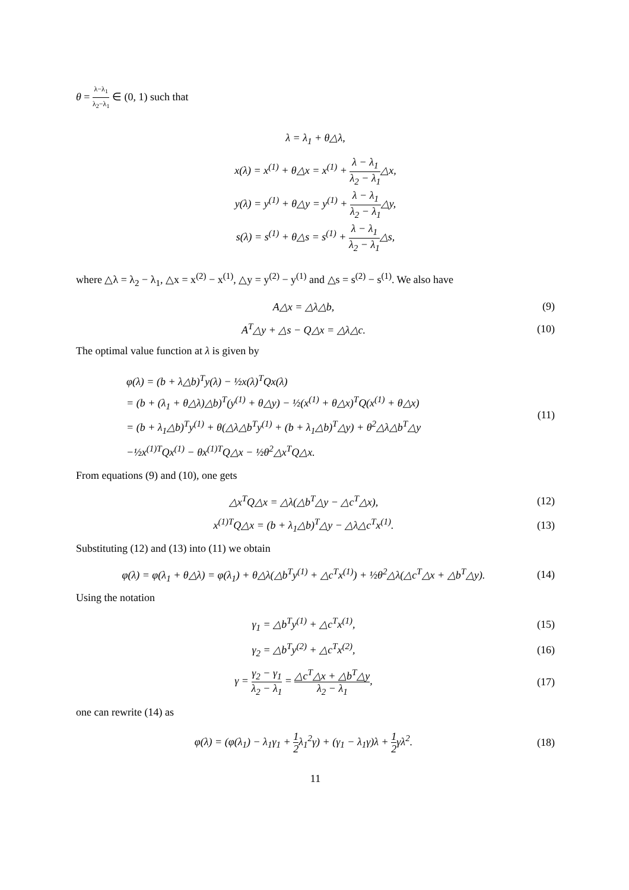θ = λ−λ<sub>1</sub> λ<sub>2</sub>−λ<sub>1</sub> ∈ (0, 1) such that
λ = λ<sub>1</sub> + θ△λ,
x(λ) = x<sup>(1)</sup> + θ△x = x<sup>(1)</sup> + λ − λ<sub>1</sub> λ<sub>2</sub> − λ<sub>1</sub>△x,
y(λ) = y<sup>(1)</sup> + θ△y = y<sup>(1)</sup> + λ − λ<sub>1</sub> λ<sub>2</sub> − λ<sub>1</sub>△y,
s(λ) = s<sup>(1)</sup> + θ△s = s<sup>(1)</sup> + λ − λ<sub>1</sub> λ<sub>2</sub> − λ<sub>1</sub>△s,
where △λ = λ<sub>2</sub> − λ<sub>1</sub>, △x = x<sup>(2)</sup> − x<sup>(1)</sup>, △y = y<sup>(2)</sup> − y<sup>(1)</sup> and △s = s<sup>(2)</sup> − s<sup>(1)</sup>. We also have
A△x = △λ△b, (9)
A<sup>T</sup>△y + △s − Q△x = △λ△c.
(10)
The optimal value function at λ is given by
φ(λ) = (b + λ△b)<sup>T</sup>y(λ) − ½x(λ)<sup>T</sup>Qx(λ)
= (b + (λ<sub>1</sub> + θ△λ)△b)<sup>T</sup>(y<sup>(1)</sup> + θ△y) − ½(x<sup>(1)</sup> + θ△x)<sup>T</sup>Q(x<sup>(1)</sup> + θ△x)
= (b + λ<sub>1</sub>△b)<sup>T</sup>y<sup>(1)</sup> + θ(△λ△b<sup>T</sup>y<sup>(1)</sup> + (b + λ<sub>1</sub>△b)<sup>T</sup>△y) + θ<sup>2</sup>△λ△b<sup>T</sup>△y
−½x<sup>(1)T</sup>Qx<sup>(1)</sup> − θx<sup>(1)T</sup>Q△x − ½θ<sup>2</sup>△x<sup>T</sup>Q△x.
(11)
From equations (9) and (10), one gets
△x<sup>T</sup>Q△x = △λ(△b<sup>T</sup>△y − △c<sup>T</sup>△x),
(12)
x<sup>(1)T</sup>Q△x = (b + λ<sub>1</sub>△b)<sup>T</sup>△y − △λ△c<sup>T</sup>x<sup>(1)</sup>.
(13)
Substituting (12) and (13) into (11) we obtain
φ(λ) = φ(λ<sub>1</sub> + θ△λ) = φ(λ<sub>1</sub>) + θ△λ(△b<sup>T</sup>y<sup>(1)</sup> + △c<sup>T</sup>x<sup>(1)</sup>) + ½θ<sup>2</sup>△λ(△c<sup>T</sup>△x + △b<sup>T</sup>△y).
(14)
Using the notation
γ<sub>1</sub> = △b<sup>T</sup>y<sup>(1)</sup> + △c<sup>T</sup>x<sup>(1)</sup>,
(15)
γ<sub>2</sub> = △b<sup>T</sup>y<sup>(2)</sup> + △c<sup>T</sup>x<sup>(2)</sup>,
(16)
γ = γ<sub>2</sub> − γ<sub>1</sub> λ<sub>2</sub> − λ<sub>1</sub> = △c<sup>T</sup>△x + △b<sup>T</sup>△y λ<sub>2</sub> − λ<sub>1</sub>,
(17)
one can rewrite (14) as
φ(λ) = (φ(λ<sub>1</sub>) − λ<sub>1</sub>γ<sub>1</sub> + 1 2λ<sub>1</sub><sup>2</sup>γ) + (γ<sub>1</sub> − λ<sub>1</sub>γ)λ + 1 2γλ<sup>2</sup>.
(18)
11